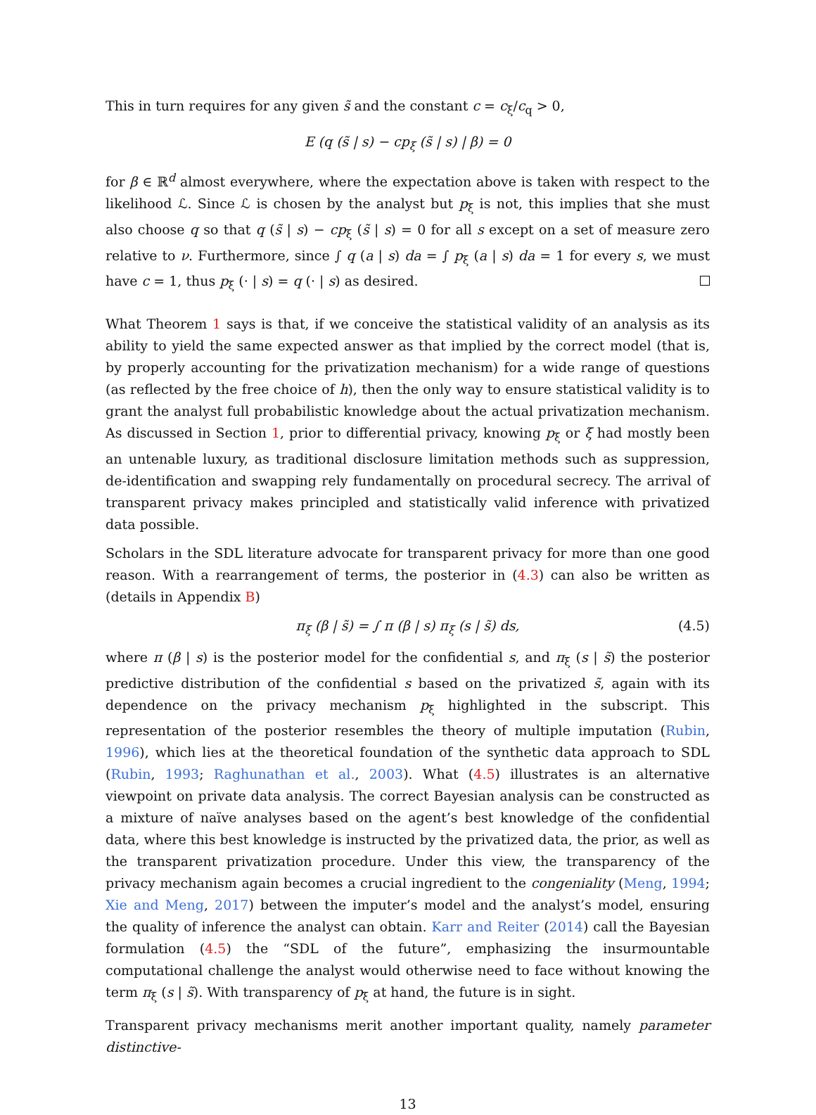This in turn requires for any given s̃ and the constant c = c<sub>ξ</sub>/c<sub>q</sub> > 0,
E (q (s̃ | s) − cp<sub>ξ</sub> (s̃ | s) | β) = 0
for β ∈ ℝ<sup>d</sup> almost everywhere, where the expectation above is taken with respect to the likelihood ℒ. Since ℒ is chosen by the analyst but p<sub>ξ</sub> is not, this implies that she must also choose q so that q (s̃ | s) − cp<sub>ξ</sub> (s̃ | s) = 0 for all s except on a set of measure zero relative to ν. Furthermore, since ∫ q (a | s) da = ∫ p<sub>ξ</sub> (a | s) da = 1 for every s, we must have c = 1, thus p<sub>ξ</sub> (· | s) = q (· | s) as desired.
What Theorem 1 says is that, if we conceive the statistical validity of an analysis as its ability to yield the same expected answer as that implied by the correct model (that is, by properly accounting for the privatization mechanism) for a wide range of questions (as reflected by the free choice of h), then the only way to ensure statistical validity is to grant the analyst full probabilistic knowledge about the actual privatization mechanism. As discussed in Section 1, prior to differential privacy, knowing p<sub>ξ</sub> or ξ had mostly been an untenable luxury, as traditional disclosure limitation methods such as suppression, de-identification and swapping rely fundamentally on procedural secrecy. The arrival of transparent privacy makes principled and statistically valid inference with privatized data possible.
Scholars in the SDL literature advocate for transparent privacy for more than one good reason. With a rearrangement of terms, the posterior in (4.3) can also be written as (details in Appendix B)
π<sub>ξ</sub> (β | s̃) = ∫ π (β | s) π<sub>ξ</sub> (s | s̃) ds, (4.5)
where π (β | s) is the posterior model for the confidential s, and π<sub>ξ</sub> (s | s̃) the posterior predictive distribution of the confidential s based on the privatized s̃, again with its dependence on the privacy mechanism p<sub>ξ</sub> highlighted in the subscript. This representation of the posterior resembles the theory of multiple imputation (Rubin, 1996), which lies at the theoretical foundation of the synthetic data approach to SDL (Rubin, 1993; Raghunathan et al., 2003). What (4.5) illustrates is an alternative viewpoint on private data analysis. The correct Bayesian analysis can be constructed as a mixture of naïve analyses based on the agent’s best knowledge of the confidential data, where this best knowledge is instructed by the privatized data, the prior, as well as the transparent privatization procedure. Under this view, the transparency of the privacy mechanism again becomes a crucial ingredient to the congeniality (Meng, 1994; Xie and Meng, 2017) between the imputer’s model and the analyst’s model, ensuring the quality of inference the analyst can obtain. Karr and Reiter (2014) call the Bayesian formulation (4.5) the “SDL of the future”, emphasizing the insurmountable computational challenge the analyst would otherwise need to face without knowing the term π<sub>ξ</sub> (s | s̃). With transparency of p<sub>ξ</sub> at hand, the future is in sight.
Transparent privacy mechanisms merit another important quality, namely parameter distinctive-
13